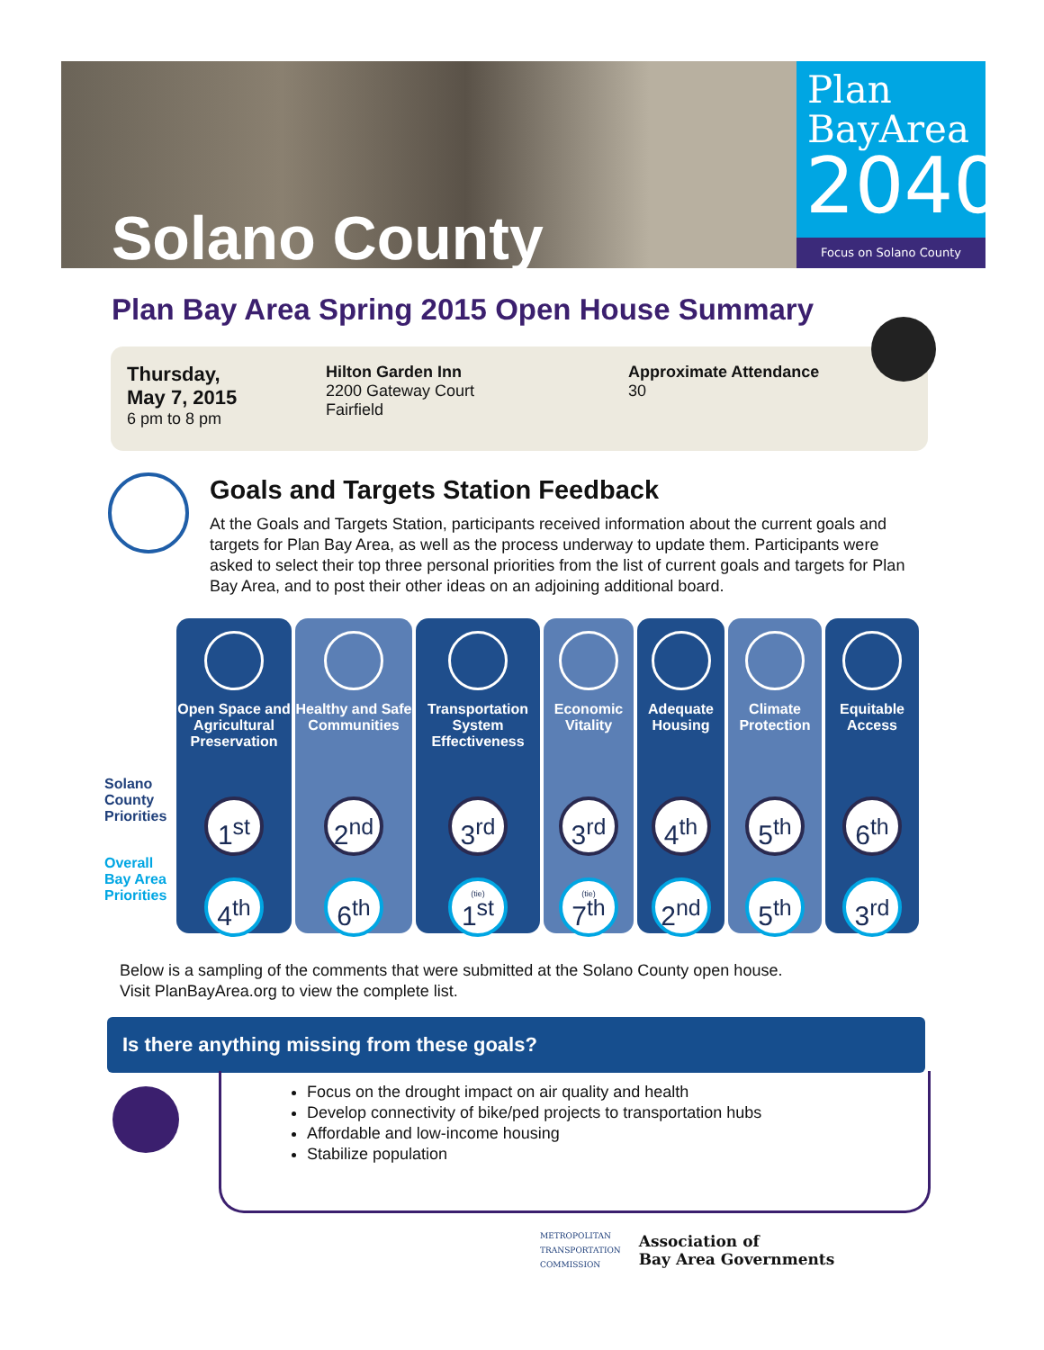Solano County
Plan
BayArea
2040
Focus on Solano County
Plan Bay Area Spring 2015 Open House Summary
Thursday,
May 7, 2015
6 pm to 8 pm
Hilton Garden Inn
2200 Gateway Court
Fairfield
Approximate Attendance
30
Goals and Targets Station Feedback
At the Goals and Targets Station, participants received information about the current goals and targets for Plan Bay Area, as well as the process underway to update them. Participants were asked to select their top three personal priorities from the list of current goals and targets for Plan Bay Area, and to post their other ideas on an adjoining additional board.
Solano County Priorities
Overall Bay Area Priorities
Open Space and Agricultural Preservation
1<sup>st</sup>
4<sup>th</sup>
Healthy and Safe Communities
2<sup>nd</sup>
6<sup>th</sup>
Transportation System Effectiveness
3<sup>rd</sup> (tie)
1<sup>st</sup>
Economic Vitality
3<sup>rd</sup> (tie)
7<sup>th</sup>
Adequate Housing
4<sup>th</sup>
2<sup>nd</sup>
Climate Protection
5<sup>th</sup>
5<sup>th</sup>
Equitable Access
6<sup>th</sup>
3<sup>rd</sup>
Below is a sampling of the comments that were submitted at the Solano County open house.
Visit PlanBayArea.org to view the complete list.
Is there anything missing from these goals?
Focus on the drought impact on air quality and health
Develop connectivity of bike/ped projects to transportation hubs
Affordable and low-income housing
Stabilize population
METROPOLITAN
TRANSPORTATION
COMMISSION
Association of
Bay Area Governments